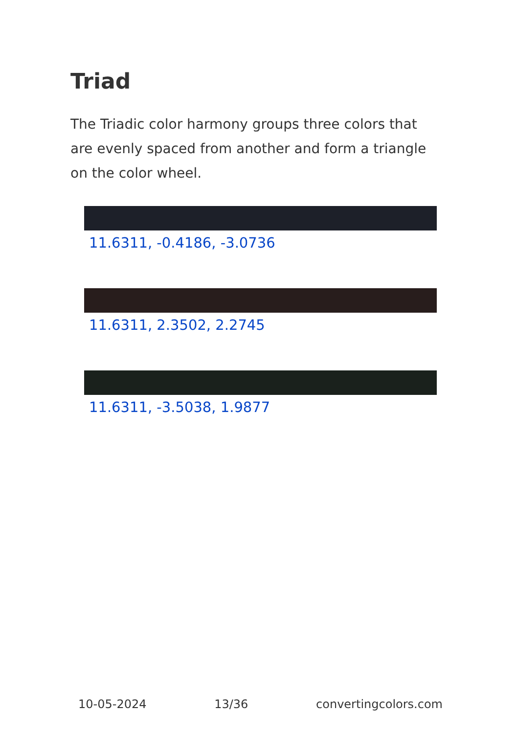Triad
The Triadic color harmony groups three colors that are evenly spaced from another and form a triangle on the color wheel.
11.6311, -0.4186, -3.0736
11.6311, 2.3502, 2.2745
11.6311, -3.5038, 1.9877
10-05-2024 13/36 convertingcolors.com